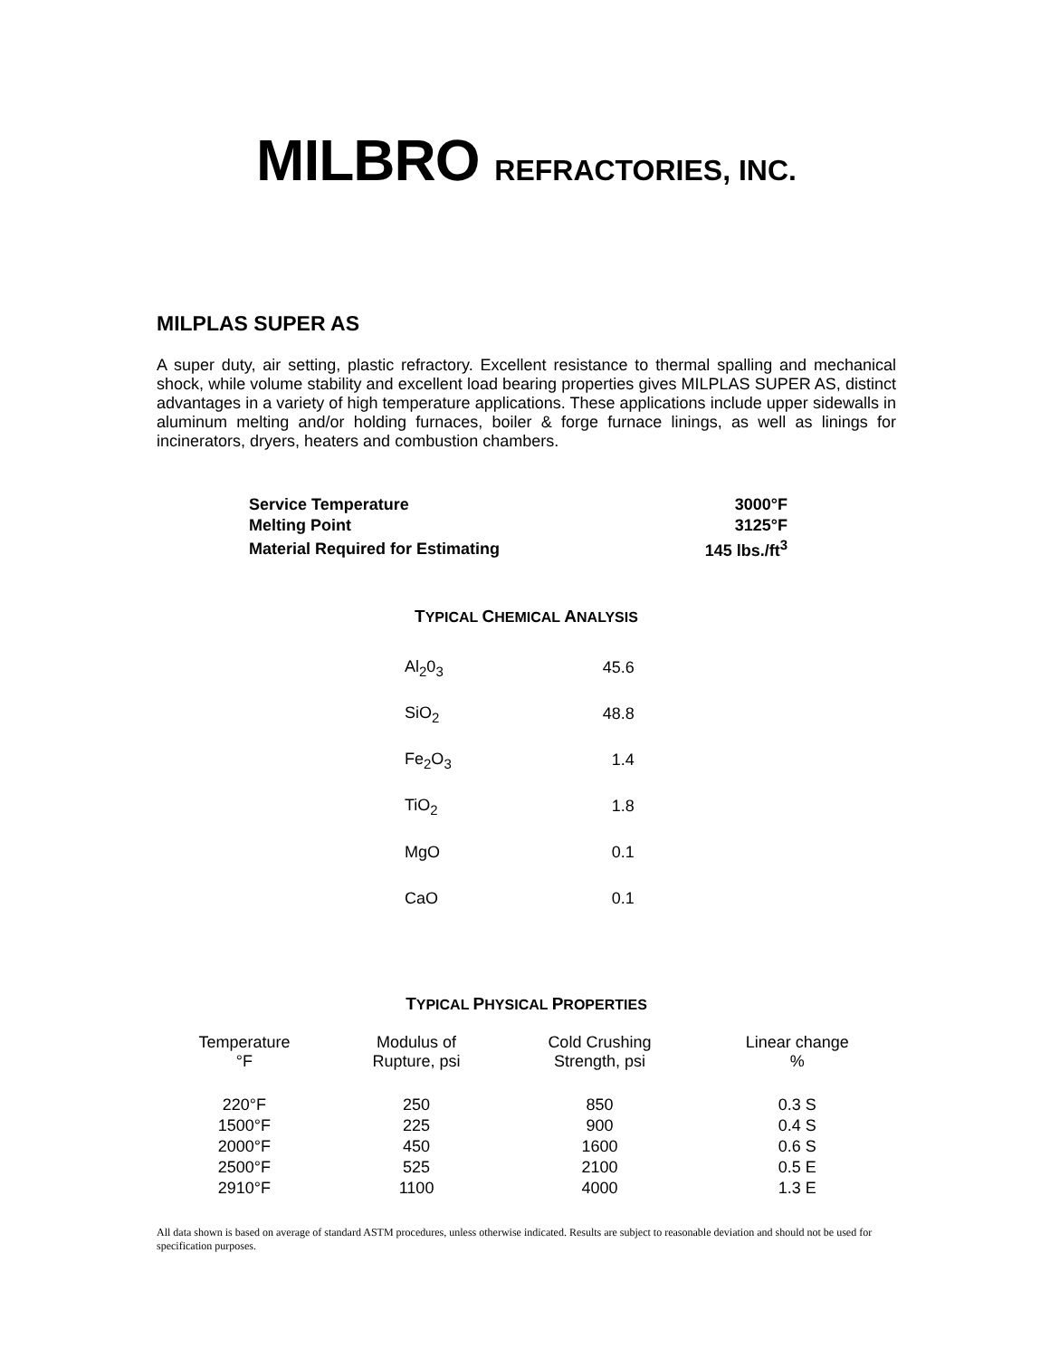MILBRO REFRACTORIES, INC.
MILPLAS SUPER AS
A super duty, air setting, plastic refractory. Excellent resistance to thermal spalling and mechanical shock, while volume stability and excellent load bearing properties gives MILPLAS SUPER AS, distinct advantages in a variety of high temperature applications. These applications include upper sidewalls in aluminum melting and/or holding furnaces, boiler & forge furnace linings, as well as linings for incinerators, dryers, heaters and combustion chambers.
| Service Temperature | 3000°F |
| Melting Point | 3125°F |
| Material Required for Estimating | 145 lbs./ft<sup>3</sup> |
TYPICAL CHEMICAL ANALYSIS
| Al<sub>2</sub>0<sub>3</sub> | 45.6 |
| SiO<sub>2</sub> | 48.8 |
| Fe<sub>2</sub>O<sub>3</sub> | 1.4 |
| TiO<sub>2</sub> | 1.8 |
| MgO | 0.1 |
| CaO | 0.1 |
TYPICAL PHYSICAL PROPERTIES
| Temperature °F | Modulus of Rupture, psi | Cold Crushing Strength, psi | Linear change % |
| --- | --- | --- | --- |
| 220°F | 250 | 850 | 0.3 S |
| 1500°F | 225 | 900 | 0.4 S |
| 2000°F | 450 | 1600 | 0.6 S |
| 2500°F | 525 | 2100 | 0.5 E |
| 2910°F | 1100 | 4000 | 1.3 E |
All data shown is based on average of standard ASTM procedures, unless otherwise indicated. Results are subject to reasonable deviation and should not be used for specification purposes.